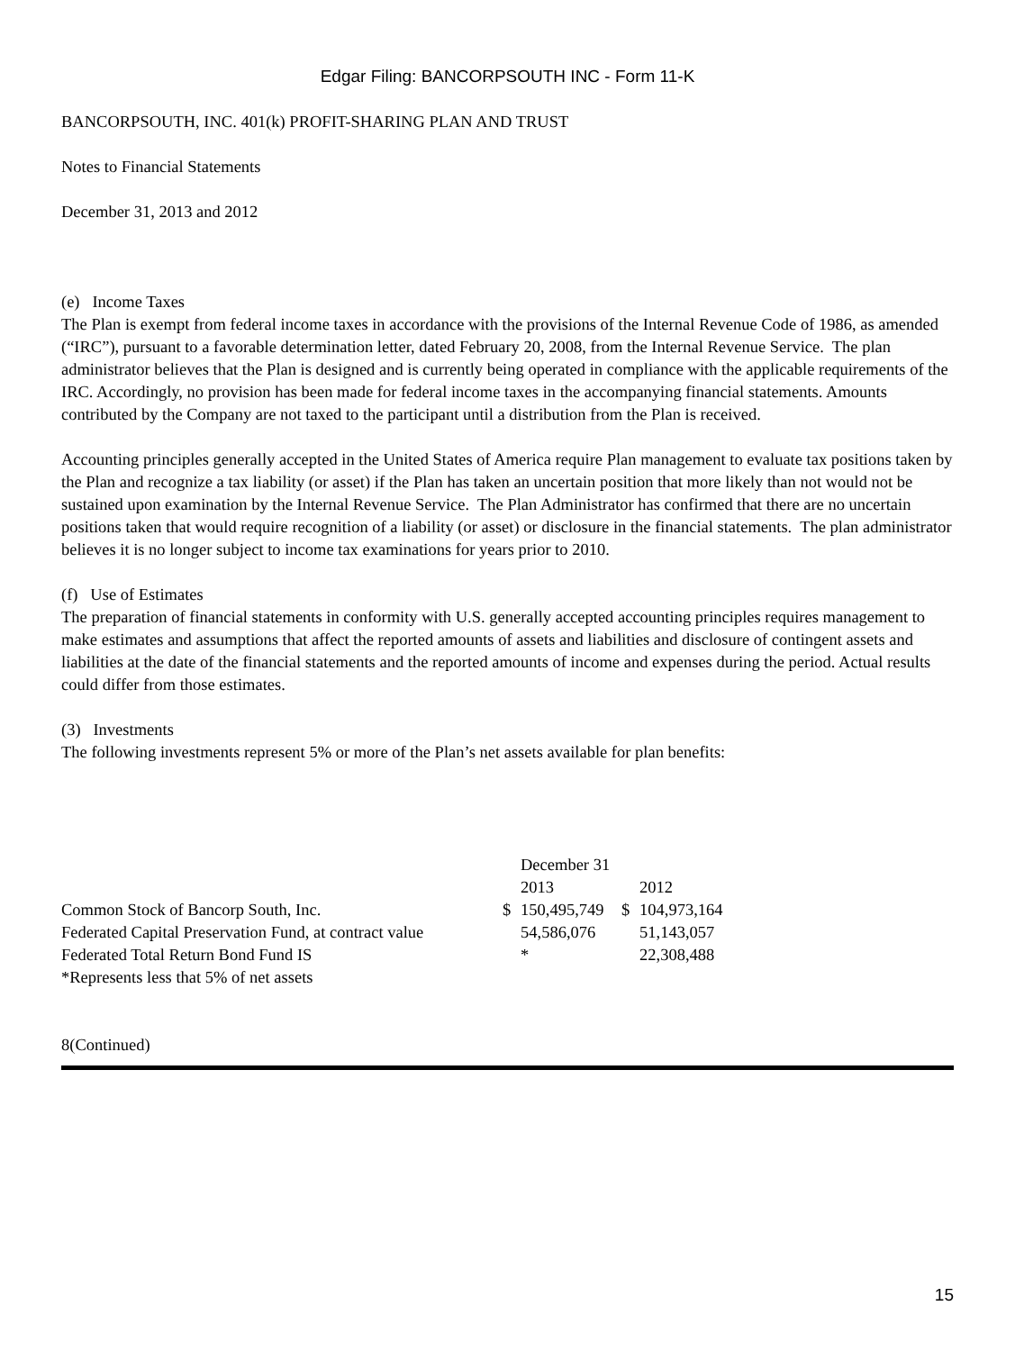Edgar Filing: BANCORPSOUTH INC - Form 11-K
BANCORPSOUTH, INC. 401(k) PROFIT-SHARING PLAN AND TRUST
Notes to Financial Statements
December 31, 2013 and 2012
(e) Income Taxes
The Plan is exempt from federal income taxes in accordance with the provisions of the Internal Revenue Code of 1986, as amended (“IRC”), pursuant to a favorable determination letter, dated February 20, 2008, from the Internal Revenue Service. The plan administrator believes that the Plan is designed and is currently being operated in compliance with the applicable requirements of the IRC. Accordingly, no provision has been made for federal income taxes in the accompanying financial statements. Amounts contributed by the Company are not taxed to the participant until a distribution from the Plan is received.
Accounting principles generally accepted in the United States of America require Plan management to evaluate tax positions taken by the Plan and recognize a tax liability (or asset) if the Plan has taken an uncertain position that more likely than not would not be sustained upon examination by the Internal Revenue Service. The Plan Administrator has confirmed that there are no uncertain positions taken that would require recognition of a liability (or asset) or disclosure in the financial statements. The plan administrator believes it is no longer subject to income tax examinations for years prior to 2010.
(f) Use of Estimates
The preparation of financial statements in conformity with U.S. generally accepted accounting principles requires management to make estimates and assumptions that affect the reported amounts of assets and liabilities and disclosure of contingent assets and liabilities at the date of the financial statements and the reported amounts of income and expenses during the period. Actual results could differ from those estimates.
(3) Investments
The following investments represent 5% or more of the Plan’s net assets available for plan benefits:
| | | December 31 | | |
| | | 2013 | | 2012 |
| Common Stock of Bancorp South, Inc. | $ | 150,495,749 | $ | 104,973,164 |
| Federated Capital Preservation Fund, at contract value | | 54,586,076 | | 51,143,057 |
| Federated Total Return Bond Fund IS | | * | | 22,308,488 |
| *Represents less that 5% of net assets | | | | |
8(Continued)
15